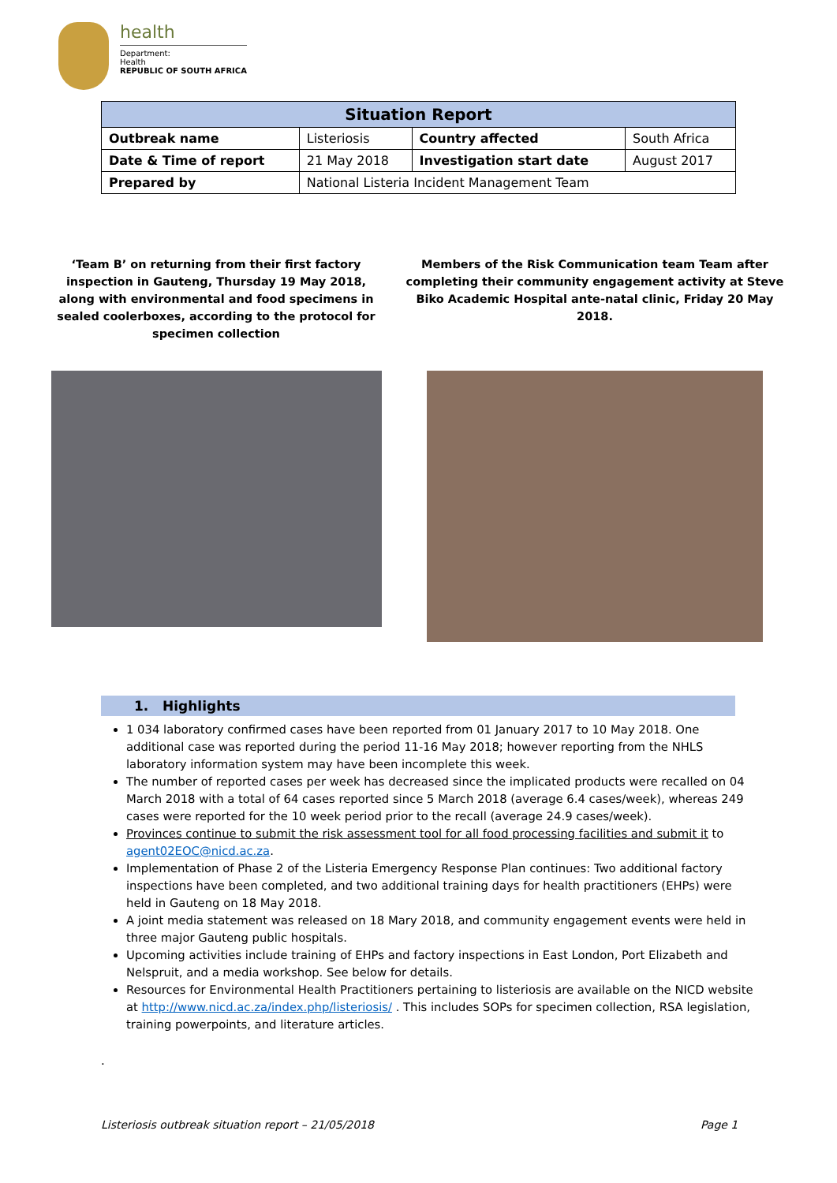health
Department:
Health
REPUBLIC OF SOUTH AFRICA
| Situation Report | | | |
| --- | --- | --- | --- |
| Outbreak name | Listeriosis | Country affected | South Africa |
| Date & Time of report | 21 May 2018 | Investigation start date | August 2017 |
| Prepared by | National Listeria Incident Management Team | | |
‘Team B’ on returning from their first factory inspection in Gauteng, Thursday 19 May 2018, along with environmental and food specimens in sealed coolerboxes, according to the protocol for specimen collection
Members of the Risk Communication team Team after completing their community engagement activity at Steve Biko Academic Hospital ante-natal clinic, Friday 20 May 2018.
1. Highlights
1 034 laboratory confirmed cases have been reported from 01 January 2017 to 10 May 2018. One additional case was reported during the period 11-16 May 2018; however reporting from the NHLS laboratory information system may have been incomplete this week.
The number of reported cases per week has decreased since the implicated products were recalled on 04 March 2018 with a total of 64 cases reported since 5 March 2018 (average 6.4 cases/week), whereas 249 cases were reported for the 10 week period prior to the recall (average 24.9 cases/week).
Provinces continue to submit the risk assessment tool for all food processing facilities and submit it to agent02EOC@nicd.ac.za.
Implementation of Phase 2 of the Listeria Emergency Response Plan continues: Two additional factory inspections have been completed, and two additional training days for health practitioners (EHPs) were held in Gauteng on 18 May 2018.
A joint media statement was released on 18 Mary 2018, and community engagement events were held in three major Gauteng public hospitals.
Upcoming activities include training of EHPs and factory inspections in East London, Port Elizabeth and Nelspruit, and a media workshop. See below for details.
Resources for Environmental Health Practitioners pertaining to listeriosis are available on the NICD website at http://www.nicd.ac.za/index.php/listeriosis/ . This includes SOPs for specimen collection, RSA legislation, training powerpoints, and literature articles.
.
Listeriosis outbreak situation report – 21/05/2018
Page 1